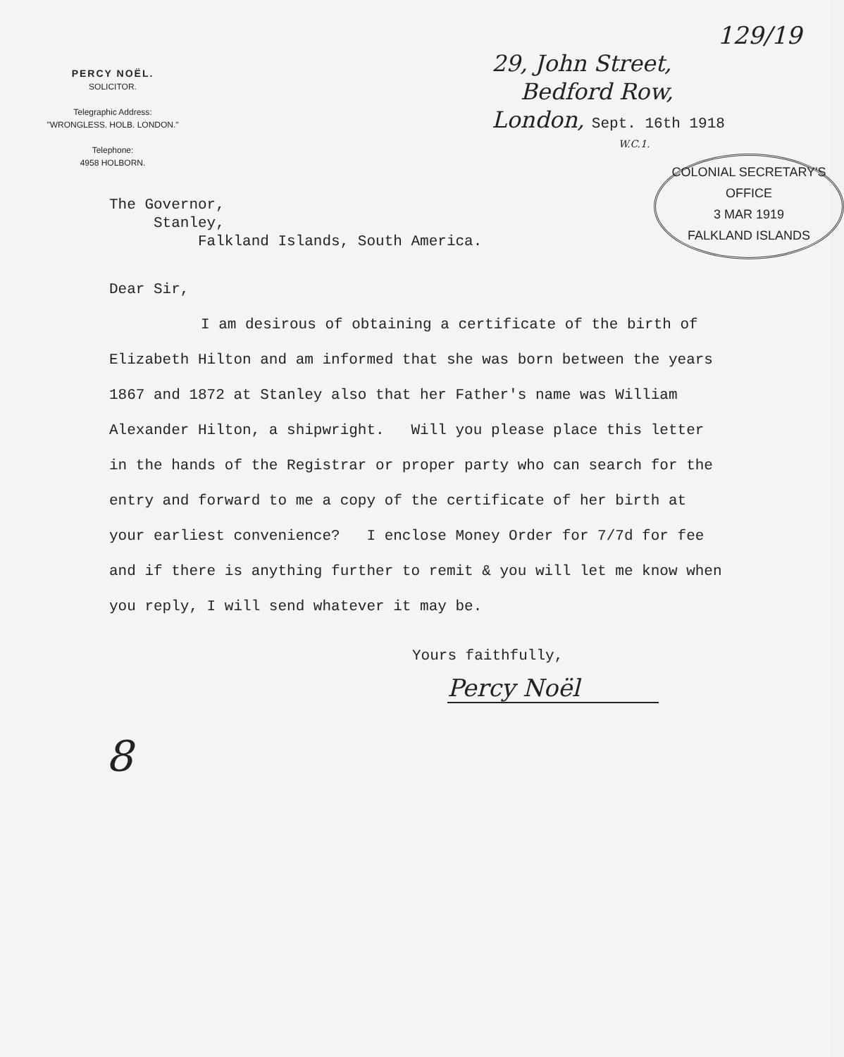PERCY NOËL.
SOLICITOR.
Telegraphic Address:
"WRONGLESS. HOLB. LONDON."
Telephone:
4958 HOLBORN.
129/19
29, John Street,
Bedford Row,
London, Sept. 16th 1918
W.C.1.
COLONIAL SECRETARY'S OFFICE
3 MAR 1919
FALKLAND ISLANDS
The Governor,
Stanley,
Falkland Islands, South America.
Dear Sir,
I am desirous of obtaining a certificate of the birth of Elizabeth Hilton and am informed that she was born between the years 1867 and 1872 at Stanley also that her Father's name was William Alexander Hilton, a shipwright. Will you please place this letter in the hands of the Registrar or proper party who can search for the entry and forward to me a copy of the certificate of her birth at your earliest convenience? I enclose Money Order for 7/7d for fee and if there is anything further to remit & you will let me know when you reply, I will send whatever it may be.
Yours faithfully,
Percy Noël
8